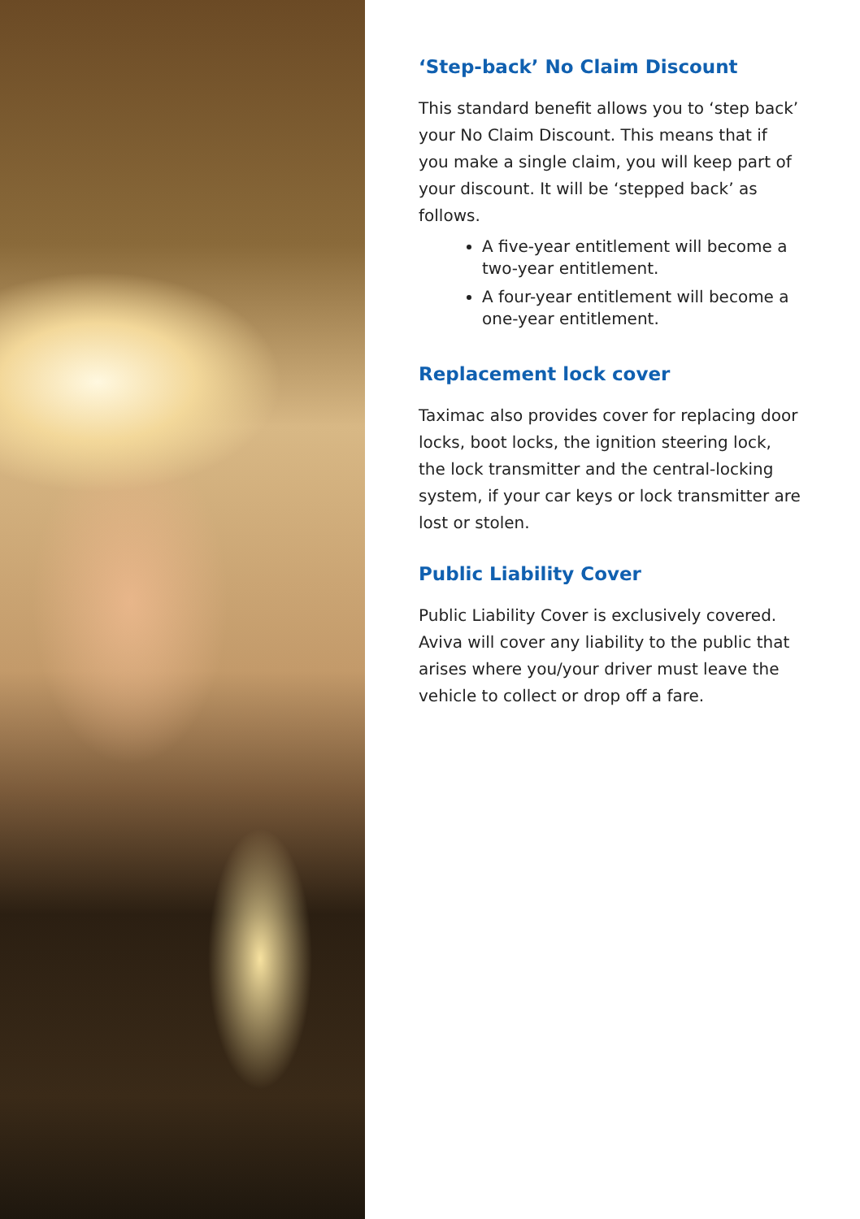‘Step-back’ No Claim Discount
This standard benefit allows you to ‘step back’ your No Claim Discount. This means that if you make a single claim, you will keep part of your discount. It will be ‘stepped back’ as follows.
A five-year entitlement will become a two-year entitlement.
A four-year entitlement will become a one-year entitlement.
Replacement lock cover
Taximac also provides cover for replacing door locks, boot locks, the ignition steering lock, the lock transmitter and the central-locking system, if your car keys or lock transmitter are lost or stolen.
Public Liability Cover
Public Liability Cover is exclusively covered. Aviva will cover any liability to the public that arises where you/your driver must leave the vehicle to collect or drop off a fare.